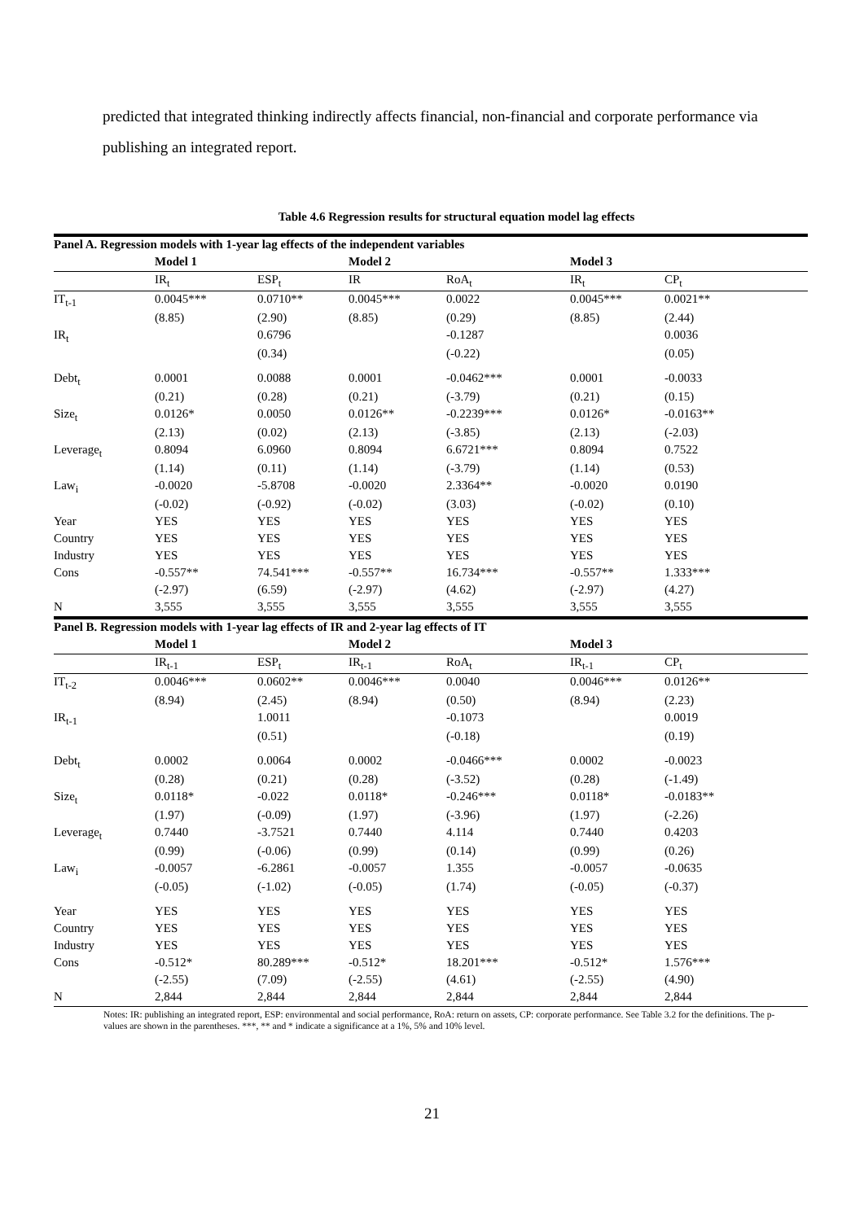predicted that integrated thinking indirectly affects financial, non-financial and corporate performance via publishing an integrated report.
Table 4.6 Regression results for structural equation model lag effects
| Panel A. Regression models with 1-year lag effects of the independent variables | | | | | | |
| | Model 1 | | Model 2 | | Model 3 | |
| | IR<sub>t</sub> | ESP<sub>t</sub> | IR | RoA<sub>t</sub> | IR<sub>t</sub> | CP<sub>t</sub> |
| IT<sub>t-1</sub> | 0.0045*** | 0.0710** | 0.0045*** | 0.0022 | 0.0045*** | 0.0021** |
| | (8.85) | (2.90) | (8.85) | (0.29) | (8.85) | (2.44) |
| IR<sub>t</sub> | | 0.6796 | | -0.1287 | | 0.0036 |
| | | (0.34) | | (-0.22) | | (0.05) |
| Debt<sub>t</sub> | 0.0001 | 0.0088 | 0.0001 | -0.0462*** | 0.0001 | -0.0033 |
| | (0.21) | (0.28) | (0.21) | (-3.79) | (0.21) | (0.15) |
| Size<sub>t</sub> | 0.0126* | 0.0050 | 0.0126** | -0.2239*** | 0.0126* | -0.0163** |
| | (2.13) | (0.02) | (2.13) | (-3.85) | (2.13) | (-2.03) |
| Leverage<sub>t</sub> | 0.8094 | 6.0960 | 0.8094 | 6.6721*** | 0.8094 | 0.7522 |
| | (1.14) | (0.11) | (1.14) | (-3.79) | (1.14) | (0.53) |
| Law<sub>i</sub> | -0.0020 | -5.8708 | -0.0020 | 2.3364** | -0.0020 | 0.0190 |
| | (-0.02) | (-0.92) | (-0.02) | (3.03) | (-0.02) | (0.10) |
| Year | YES | YES | YES | YES | YES | YES |
| Country | YES | YES | YES | YES | YES | YES |
| Industry | YES | YES | YES | YES | YES | YES |
| Cons | -0.557** | 74.541*** | -0.557** | 16.734*** | -0.557** | 1.333*** |
| | (-2.97) | (6.59) | (-2.97) | (4.62) | (-2.97) | (4.27) |
| N | 3,555 | 3,555 | 3,555 | 3,555 | 3,555 | 3,555 |
| Panel B. Regression models with 1-year lag effects of IR and 2-year lag effects of IT | | | | | | |
| | Model 1 | | Model 2 | | Model 3 | |
| | IR<sub>t-1</sub> | ESP<sub>t</sub> | IR<sub>t-1</sub> | RoA<sub>t</sub> | IR<sub>t-1</sub> | CP<sub>t</sub> |
| IT<sub>t-2</sub> | 0.0046*** | 0.0602** | 0.0046*** | 0.0040 | 0.0046*** | 0.0126** |
| | (8.94) | (2.45) | (8.94) | (0.50) | (8.94) | (2.23) |
| IR<sub>t-1</sub> | | 1.0011 | | -0.1073 | | 0.0019 |
| | | (0.51) | | (-0.18) | | (0.19) |
| Debt<sub>t</sub> | 0.0002 | 0.0064 | 0.0002 | -0.0466*** | 0.0002 | -0.0023 |
| | (0.28) | (0.21) | (0.28) | (-3.52) | (0.28) | (-1.49) |
| Size<sub>t</sub> | 0.0118* | -0.022 | 0.0118* | -0.246*** | 0.0118* | -0.0183** |
| | (1.97) | (-0.09) | (1.97) | (-3.96) | (1.97) | (-2.26) |
| Leverage<sub>t</sub> | 0.7440 | -3.7521 | 0.7440 | 4.114 | 0.7440 | 0.4203 |
| | (0.99) | (-0.06) | (0.99) | (0.14) | (0.99) | (0.26) |
| Law<sub>i</sub> | -0.0057 | -6.2861 | -0.0057 | 1.355 | -0.0057 | -0.0635 |
| | (-0.05) | (-1.02) | (-0.05) | (1.74) | (-0.05) | (-0.37) |
| Year | YES | YES | YES | YES | YES | YES |
| Country | YES | YES | YES | YES | YES | YES |
| Industry | YES | YES | YES | YES | YES | YES |
| Cons | -0.512* | 80.289*** | -0.512* | 18.201*** | -0.512* | 1.576*** |
| | (-2.55) | (7.09) | (-2.55) | (4.61) | (-2.55) | (4.90) |
| N | 2,844 | 2,844 | 2,844 | 2,844 | 2,844 | 2,844 |
Notes: IR: publishing an integrated report, ESP: environmental and social performance, RoA: return on assets, CP: corporate performance. See Table 3.2 for the definitions. The p-values are shown in the parentheses. ***, ** and * indicate a significance at a 1%, 5% and 10% level.
21